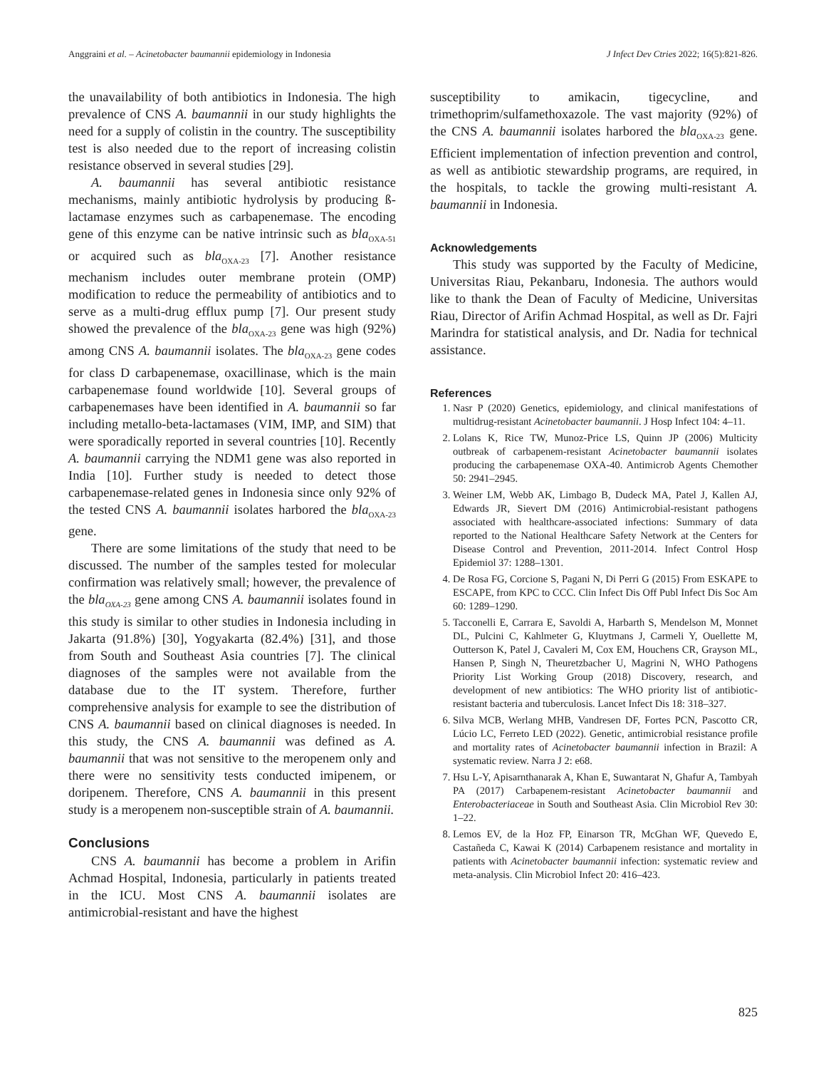Anggraini et al. – Acinetobacter baumannii epidemiology in Indonesia J Infect Dev Ctries 2022; 16(5):821-826.
the unavailability of both antibiotics in Indonesia. The high prevalence of CNS A. baumannii in our study highlights the need for a supply of colistin in the country. The susceptibility test is also needed due to the report of increasing colistin resistance observed in several studies [29].
A. baumannii has several antibiotic resistance mechanisms, mainly antibiotic hydrolysis by producing ß-lactamase enzymes such as carbapenemase. The encoding gene of this enzyme can be native intrinsic such as bla<sub>OXA-51</sub> or acquired such as bla<sub>OXA-23</sub> [7]. Another resistance mechanism includes outer membrane protein (OMP) modification to reduce the permeability of antibiotics and to serve as a multi-drug efflux pump [7]. Our present study showed the prevalence of the bla<sub>OXA-23</sub> gene was high (92%) among CNS A. baumannii isolates. The bla<sub>OXA-23</sub> gene codes for class D carbapenemase, oxacillinase, which is the main carbapenemase found worldwide [10]. Several groups of carbapenemases have been identified in A. baumannii so far including metallo-beta-lactamases (VIM, IMP, and SIM) that were sporadically reported in several countries [10]. Recently A. baumannii carrying the NDM1 gene was also reported in India [10]. Further study is needed to detect those carbapenemase-related genes in Indonesia since only 92% of the tested CNS A. baumannii isolates harbored the bla<sub>OXA-23</sub> gene.
There are some limitations of the study that need to be discussed. The number of the samples tested for molecular confirmation was relatively small; however, the prevalence of the bla<sub>OXA-23</sub> gene among CNS A. baumannii isolates found in this study is similar to other studies in Indonesia including in Jakarta (91.8%) [30], Yogyakarta (82.4%) [31], and those from South and Southeast Asia countries [7]. The clinical diagnoses of the samples were not available from the database due to the IT system. Therefore, further comprehensive analysis for example to see the distribution of CNS A. baumannii based on clinical diagnoses is needed. In this study, the CNS A. baumannii was defined as A. baumannii that was not sensitive to the meropenem only and there were no sensitivity tests conducted imipenem, or doripenem. Therefore, CNS A. baumannii in this present study is a meropenem non-susceptible strain of A. baumannii.
Conclusions
CNS A. baumannii has become a problem in Arifin Achmad Hospital, Indonesia, particularly in patients treated in the ICU. Most CNS A. baumannii isolates are antimicrobial-resistant and have the highest
susceptibility to amikacin, tigecycline, and trimethoprim/sulfamethoxazole. The vast majority (92%) of the CNS A. baumannii isolates harbored the bla<sub>OXA-23</sub> gene. Efficient implementation of infection prevention and control, as well as antibiotic stewardship programs, are required, in the hospitals, to tackle the growing multi-resistant A. baumannii in Indonesia.
Acknowledgements
This study was supported by the Faculty of Medicine, Universitas Riau, Pekanbaru, Indonesia. The authors would like to thank the Dean of Faculty of Medicine, Universitas Riau, Director of Arifin Achmad Hospital, as well as Dr. Fajri Marindra for statistical analysis, and Dr. Nadia for technical assistance.
References
1. Nasr P (2020) Genetics, epidemiology, and clinical manifestations of multidrug-resistant Acinetobacter baumannii. J Hosp Infect 104: 4–11.
2. Lolans K, Rice TW, Munoz-Price LS, Quinn JP (2006) Multicity outbreak of carbapenem-resistant Acinetobacter baumannii isolates producing the carbapenemase OXA-40. Antimicrob Agents Chemother 50: 2941–2945.
3. Weiner LM, Webb AK, Limbago B, Dudeck MA, Patel J, Kallen AJ, Edwards JR, Sievert DM (2016) Antimicrobial-resistant pathogens associated with healthcare-associated infections: Summary of data reported to the National Healthcare Safety Network at the Centers for Disease Control and Prevention, 2011-2014. Infect Control Hosp Epidemiol 37: 1288–1301.
4. De Rosa FG, Corcione S, Pagani N, Di Perri G (2015) From ESKAPE to ESCAPE, from KPC to CCC. Clin Infect Dis Off Publ Infect Dis Soc Am 60: 1289–1290.
5. Tacconelli E, Carrara E, Savoldi A, Harbarth S, Mendelson M, Monnet DL, Pulcini C, Kahlmeter G, Kluytmans J, Carmeli Y, Ouellette M, Outterson K, Patel J, Cavaleri M, Cox EM, Houchens CR, Grayson ML, Hansen P, Singh N, Theuretzbacher U, Magrini N, WHO Pathogens Priority List Working Group (2018) Discovery, research, and development of new antibiotics: The WHO priority list of antibiotic-resistant bacteria and tuberculosis. Lancet Infect Dis 18: 318–327.
6. Silva MCB, Werlang MHB, Vandresen DF, Fortes PCN, Pascotto CR, Lúcio LC, Ferreto LED (2022). Genetic, antimicrobial resistance profile and mortality rates of Acinetobacter baumannii infection in Brazil: A systematic review. Narra J 2: e68.
7. Hsu L-Y, Apisarnthanarak A, Khan E, Suwantarat N, Ghafur A, Tambyah PA (2017) Carbapenem-resistant Acinetobacter baumannii and Enterobacteriaceae in South and Southeast Asia. Clin Microbiol Rev 30: 1–22.
8. Lemos EV, de la Hoz FP, Einarson TR, McGhan WF, Quevedo E, Castañeda C, Kawai K (2014) Carbapenem resistance and mortality in patients with Acinetobacter baumannii infection: systematic review and meta-analysis. Clin Microbiol Infect 20: 416–423.
825